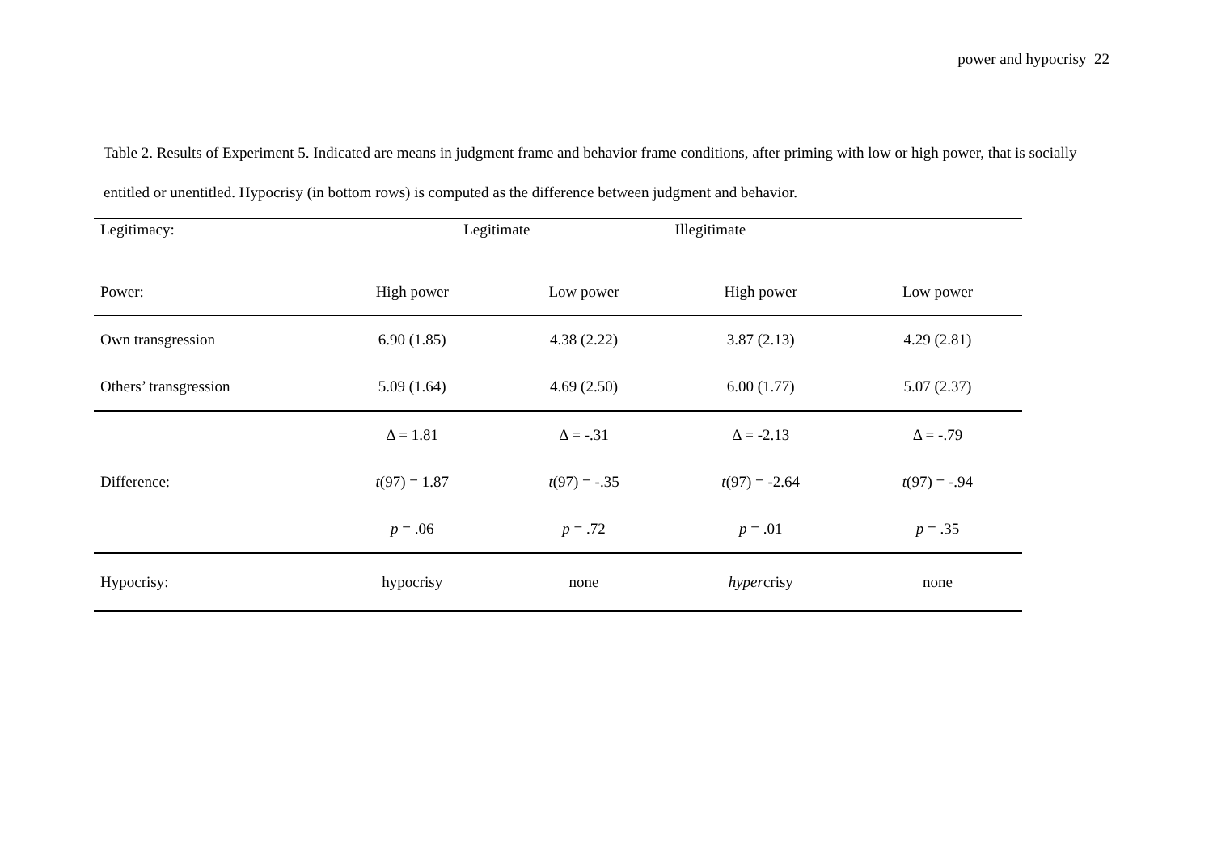power and hypocrisy 22
Table 2. Results of Experiment 5. Indicated are means in judgment frame and behavior frame conditions, after priming with low or high power, that is socially entitled or unentitled. Hypocrisy (in bottom rows) is computed as the difference between judgment and behavior.
| Legitimacy: | Legitimate | | Illegitimate | |
| Power: | High power | Low power | High power | Low power |
| Own transgression | 6.90 (1.85) | 4.38 (2.22) | 3.87 (2.13) | 4.29 (2.81) |
| Others’ transgression | 5.09 (1.64) | 4.69 (2.50) | 6.00 (1.77) | 5.07 (2.37) |
| | Δ = 1.81 | Δ = -.31 | Δ = -2.13 | Δ = -.79 |
| Difference: | t (97) = 1.87 | t (97) = -.35 | t (97) = -2.64 | t (97) = -.94 |
| | p = .06 | p = .72 | p = .01 | p = .35 |
| Hypocrisy: | hypocrisy | none | hyper crisy | none |